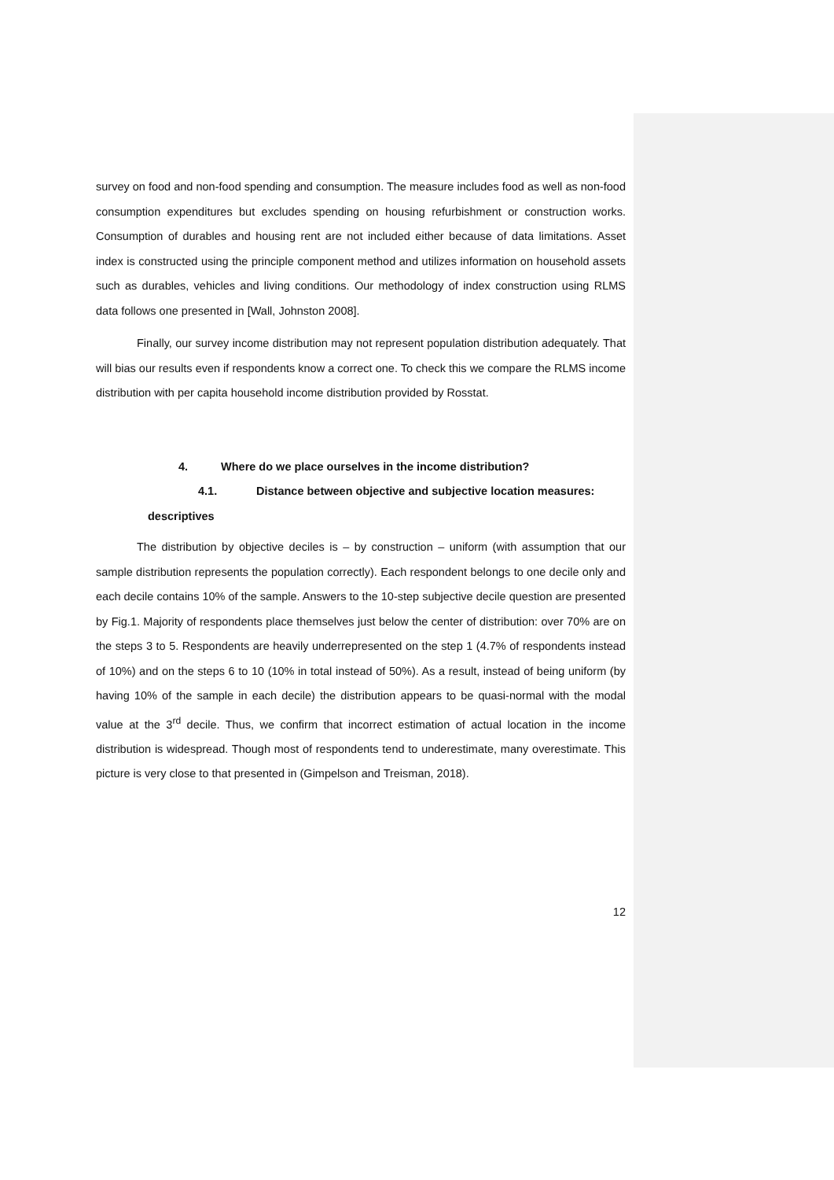survey on food and non-food spending and consumption. The measure includes food as well as non-food consumption expenditures but excludes spending on housing refurbishment or construction works. Consumption of durables and housing rent are not included either because of data limitations. Asset index is constructed using the principle component method and utilizes information on household assets such as durables, vehicles and living conditions. Our methodology of index construction using RLMS data follows one presented in [Wall, Johnston 2008].
Finally, our survey income distribution may not represent population distribution adequately. That will bias our results even if respondents know a correct one. To check this we compare the RLMS income distribution with per capita household income distribution provided by Rosstat.
4. Where do we place ourselves in the income distribution?
4.1. Distance between objective and subjective location measures:
descriptives
The distribution by objective deciles is – by construction – uniform (with assumption that our sample distribution represents the population correctly). Each respondent belongs to one decile only and each decile contains 10% of the sample. Answers to the 10-step subjective decile question are presented by Fig.1. Majority of respondents place themselves just below the center of distribution: over 70% are on the steps 3 to 5. Respondents are heavily underrepresented on the step 1 (4.7% of respondents instead of 10%) and on the steps 6 to 10 (10% in total instead of 50%). As a result, instead of being uniform (by having 10% of the sample in each decile) the distribution appears to be quasi-normal with the modal value at the 3<sup>rd</sup> decile. Thus, we confirm that incorrect estimation of actual location in the income distribution is widespread. Though most of respondents tend to underestimate, many overestimate. This picture is very close to that presented in (Gimpelson and Treisman, 2018).
12